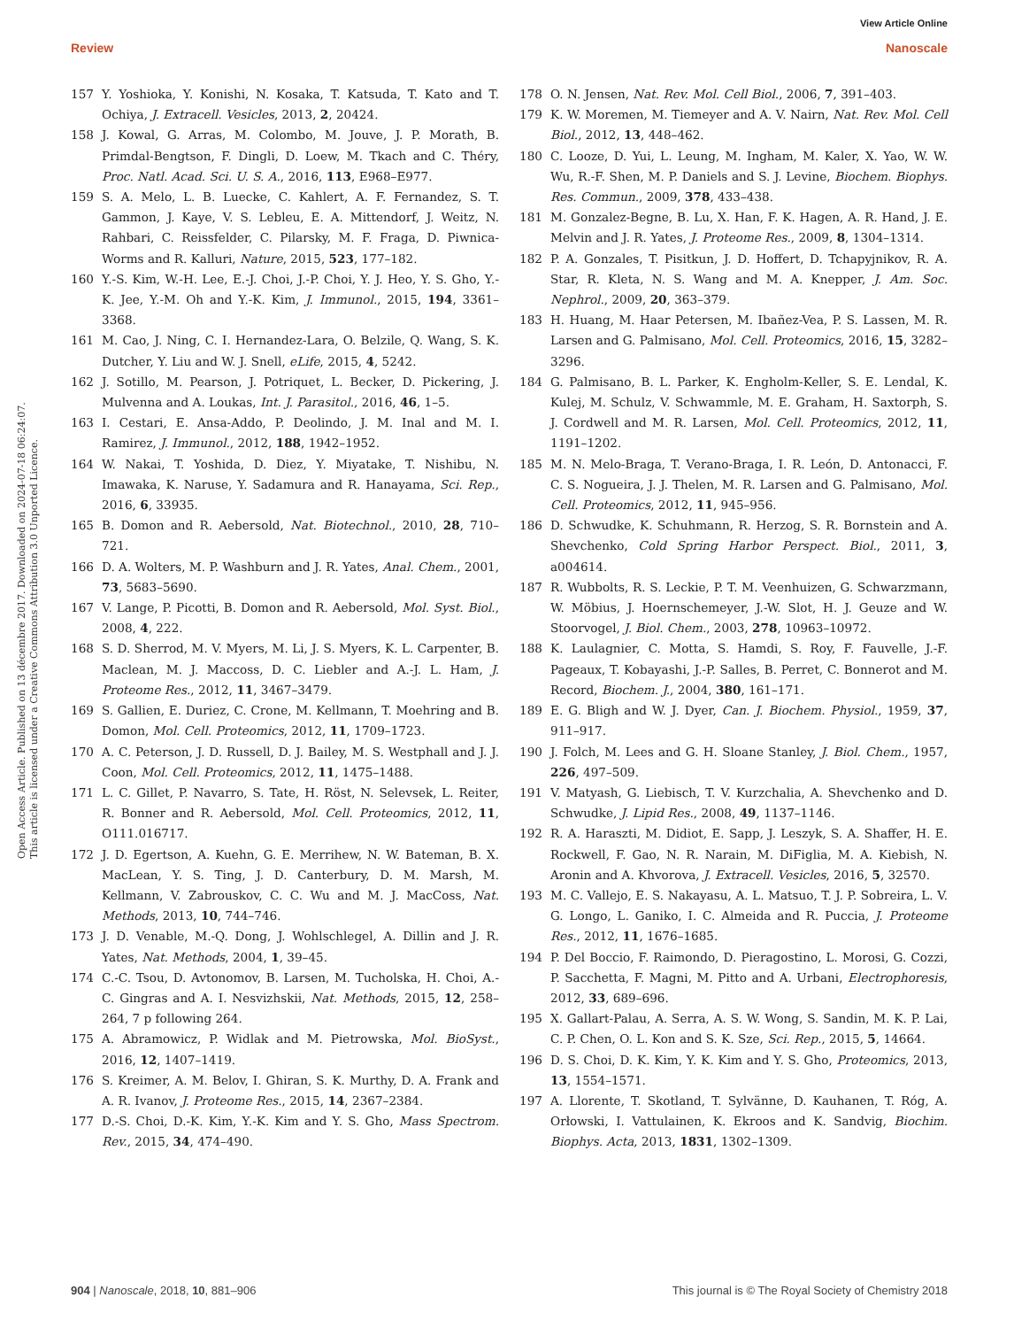View Article Online
Review Nanoscale
Open Access Article. Published on 13 décembre 2017. Downloaded on 2024-07-18 06:24:07.
This article is licensed under a Creative Commons Attribution 3.0 Unported Licence.
157 Y. Yoshioka, Y. Konishi, N. Kosaka, T. Katsuda, T. Kato and T. Ochiya, J. Extracell. Vesicles, 2013, 2, 20424.
158 J. Kowal, G. Arras, M. Colombo, M. Jouve, J. P. Morath, B. Primdal-Bengtson, F. Dingli, D. Loew, M. Tkach and C. Théry, Proc. Natl. Acad. Sci. U. S. A., 2016, 113, E968–E977.
159 S. A. Melo, L. B. Luecke, C. Kahlert, A. F. Fernandez, S. T. Gammon, J. Kaye, V. S. Lebleu, E. A. Mittendorf, J. Weitz, N. Rahbari, C. Reissfelder, C. Pilarsky, M. F. Fraga, D. Piwnica-Worms and R. Kalluri, Nature, 2015, 523, 177–182.
160 Y.-S. Kim, W.-H. Lee, E.-J. Choi, J.-P. Choi, Y. J. Heo, Y. S. Gho, Y.-K. Jee, Y.-M. Oh and Y.-K. Kim, J. Immunol., 2015, 194, 3361–3368.
161 M. Cao, J. Ning, C. I. Hernandez-Lara, O. Belzile, Q. Wang, S. K. Dutcher, Y. Liu and W. J. Snell, eLife, 2015, 4, 5242.
162 J. Sotillo, M. Pearson, J. Potriquet, L. Becker, D. Pickering, J. Mulvenna and A. Loukas, Int. J. Parasitol., 2016, 46, 1–5.
163 I. Cestari, E. Ansa-Addo, P. Deolindo, J. M. Inal and M. I. Ramirez, J. Immunol., 2012, 188, 1942–1952.
164 W. Nakai, T. Yoshida, D. Diez, Y. Miyatake, T. Nishibu, N. Imawaka, K. Naruse, Y. Sadamura and R. Hanayama, Sci. Rep., 2016, 6, 33935.
165 B. Domon and R. Aebersold, Nat. Biotechnol., 2010, 28, 710–721.
166 D. A. Wolters, M. P. Washburn and J. R. Yates, Anal. Chem., 2001, 73, 5683–5690.
167 V. Lange, P. Picotti, B. Domon and R. Aebersold, Mol. Syst. Biol., 2008, 4, 222.
168 S. D. Sherrod, M. V. Myers, M. Li, J. S. Myers, K. L. Carpenter, B. Maclean, M. J. Maccoss, D. C. Liebler and A.-J. L. Ham, J. Proteome Res., 2012, 11, 3467–3479.
169 S. Gallien, E. Duriez, C. Crone, M. Kellmann, T. Moehring and B. Domon, Mol. Cell. Proteomics, 2012, 11, 1709–1723.
170 A. C. Peterson, J. D. Russell, D. J. Bailey, M. S. Westphall and J. J. Coon, Mol. Cell. Proteomics, 2012, 11, 1475–1488.
171 L. C. Gillet, P. Navarro, S. Tate, H. Röst, N. Selevsek, L. Reiter, R. Bonner and R. Aebersold, Mol. Cell. Proteomics, 2012, 11, O111.016717.
172 J. D. Egertson, A. Kuehn, G. E. Merrihew, N. W. Bateman, B. X. MacLean, Y. S. Ting, J. D. Canterbury, D. M. Marsh, M. Kellmann, V. Zabrouskov, C. C. Wu and M. J. MacCoss, Nat. Methods, 2013, 10, 744–746.
173 J. D. Venable, M.-Q. Dong, J. Wohlschlegel, A. Dillin and J. R. Yates, Nat. Methods, 2004, 1, 39–45.
174 C.-C. Tsou, D. Avtonomov, B. Larsen, M. Tucholska, H. Choi, A.-C. Gingras and A. I. Nesvizhskii, Nat. Methods, 2015, 12, 258–264, 7 p following 264.
175 A. Abramowicz, P. Widlak and M. Pietrowska, Mol. BioSyst., 2016, 12, 1407–1419.
176 S. Kreimer, A. M. Belov, I. Ghiran, S. K. Murthy, D. A. Frank and A. R. Ivanov, J. Proteome Res., 2015, 14, 2367–2384.
177 D.-S. Choi, D.-K. Kim, Y.-K. Kim and Y. S. Gho, Mass Spectrom. Rev., 2015, 34, 474–490.
178 O. N. Jensen, Nat. Rev. Mol. Cell Biol., 2006, 7, 391–403.
179 K. W. Moremen, M. Tiemeyer and A. V. Nairn, Nat. Rev. Mol. Cell Biol., 2012, 13, 448–462.
180 C. Looze, D. Yui, L. Leung, M. Ingham, M. Kaler, X. Yao, W. W. Wu, R.-F. Shen, M. P. Daniels and S. J. Levine, Biochem. Biophys. Res. Commun., 2009, 378, 433–438.
181 M. Gonzalez-Begne, B. Lu, X. Han, F. K. Hagen, A. R. Hand, J. E. Melvin and J. R. Yates, J. Proteome Res., 2009, 8, 1304–1314.
182 P. A. Gonzales, T. Pisitkun, J. D. Hoffert, D. Tchapyjnikov, R. A. Star, R. Kleta, N. S. Wang and M. A. Knepper, J. Am. Soc. Nephrol., 2009, 20, 363–379.
183 H. Huang, M. Haar Petersen, M. Ibañez-Vea, P. S. Lassen, M. R. Larsen and G. Palmisano, Mol. Cell. Proteomics, 2016, 15, 3282–3296.
184 G. Palmisano, B. L. Parker, K. Engholm-Keller, S. E. Lendal, K. Kulej, M. Schulz, V. Schwammle, M. E. Graham, H. Saxtorph, S. J. Cordwell and M. R. Larsen, Mol. Cell. Proteomics, 2012, 11, 1191–1202.
185 M. N. Melo-Braga, T. Verano-Braga, I. R. León, D. Antonacci, F. C. S. Nogueira, J. J. Thelen, M. R. Larsen and G. Palmisano, Mol. Cell. Proteomics, 2012, 11, 945–956.
186 D. Schwudke, K. Schuhmann, R. Herzog, S. R. Bornstein and A. Shevchenko, Cold Spring Harbor Perspect. Biol., 2011, 3, a004614.
187 R. Wubbolts, R. S. Leckie, P. T. M. Veenhuizen, G. Schwarzmann, W. Möbius, J. Hoernschemeyer, J.-W. Slot, H. J. Geuze and W. Stoorvogel, J. Biol. Chem., 2003, 278, 10963–10972.
188 K. Laulagnier, C. Motta, S. Hamdi, S. Roy, F. Fauvelle, J.-F. Pageaux, T. Kobayashi, J.-P. Salles, B. Perret, C. Bonnerot and M. Record, Biochem. J., 2004, 380, 161–171.
189 E. G. Bligh and W. J. Dyer, Can. J. Biochem. Physiol., 1959, 37, 911–917.
190 J. Folch, M. Lees and G. H. Sloane Stanley, J. Biol. Chem., 1957, 226, 497–509.
191 V. Matyash, G. Liebisch, T. V. Kurzchalia, A. Shevchenko and D. Schwudke, J. Lipid Res., 2008, 49, 1137–1146.
192 R. A. Haraszti, M. Didiot, E. Sapp, J. Leszyk, S. A. Shaffer, H. E. Rockwell, F. Gao, N. R. Narain, M. DiFiglia, M. A. Kiebish, N. Aronin and A. Khvorova, J. Extracell. Vesicles, 2016, 5, 32570.
193 M. C. Vallejo, E. S. Nakayasu, A. L. Matsuo, T. J. P. Sobreira, L. V. G. Longo, L. Ganiko, I. C. Almeida and R. Puccia, J. Proteome Res., 2012, 11, 1676–1685.
194 P. Del Boccio, F. Raimondo, D. Pieragostino, L. Morosi, G. Cozzi, P. Sacchetta, F. Magni, M. Pitto and A. Urbani, Electrophoresis, 2012, 33, 689–696.
195 X. Gallart-Palau, A. Serra, A. S. W. Wong, S. Sandin, M. K. P. Lai, C. P. Chen, O. L. Kon and S. K. Sze, Sci. Rep., 2015, 5, 14664.
196 D. S. Choi, D. K. Kim, Y. K. Kim and Y. S. Gho, Proteomics, 2013, 13, 1554–1571.
197 A. Llorente, T. Skotland, T. Sylvänne, D. Kauhanen, T. Róg, A. Orłowski, I. Vattulainen, K. Ekroos and K. Sandvig, Biochim. Biophys. Acta, 2013, 1831, 1302–1309.
904 | Nanoscale, 2018, 10, 881–906 This journal is © The Royal Society of Chemistry 2018